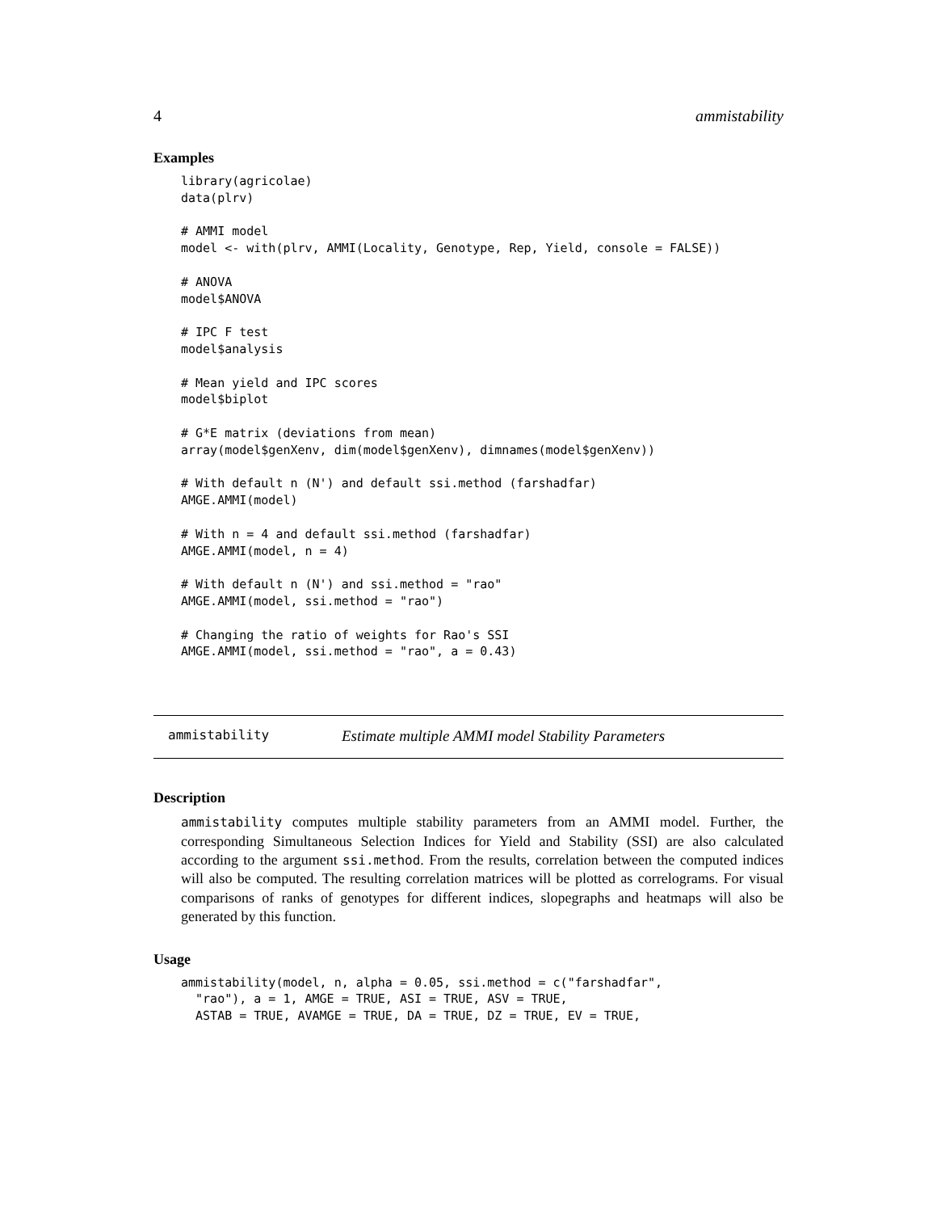4 ammistability
Examples
library(agricolae)
data(plrv)

# AMMI model
model <- with(plrv, AMMI(Locality, Genotype, Rep, Yield, console = FALSE))

# ANOVA
model$ANOVA

# IPC F test
model$analysis

# Mean yield and IPC scores
model$biplot

# G*E matrix (deviations from mean)
array(model$genXenv, dim(model$genXenv), dimnames(model$genXenv))

# With default n (N') and default ssi.method (farshadfar)
AMGE.AMMI(model)

# With n = 4 and default ssi.method (farshadfar)
AMGE.AMMI(model, n = 4)

# With default n (N') and ssi.method = "rao"
AMGE.AMMI(model, ssi.method = "rao")

# Changing the ratio of weights for Rao's SSI
AMGE.AMMI(model, ssi.method = "rao", a = 0.43)
ammistability Estimate multiple AMMI model Stability Parameters
Description
ammistability computes multiple stability parameters from an AMMI model. Further, the corresponding Simultaneous Selection Indices for Yield and Stability (SSI) are also calculated according to the argument ssi.method. From the results, correlation between the computed indices will also be computed. The resulting correlation matrices will be plotted as correlograms. For visual comparisons of ranks of genotypes for different indices, slopegraphs and heatmaps will also be generated by this function.
Usage
ammistability(model, n, alpha = 0.05, ssi.method = c("farshadfar",
  "rao"), a = 1, AMGE = TRUE, ASI = TRUE, ASV = TRUE,
  ASTAB = TRUE, AVAMGE = TRUE, DA = TRUE, DZ = TRUE, EV = TRUE,